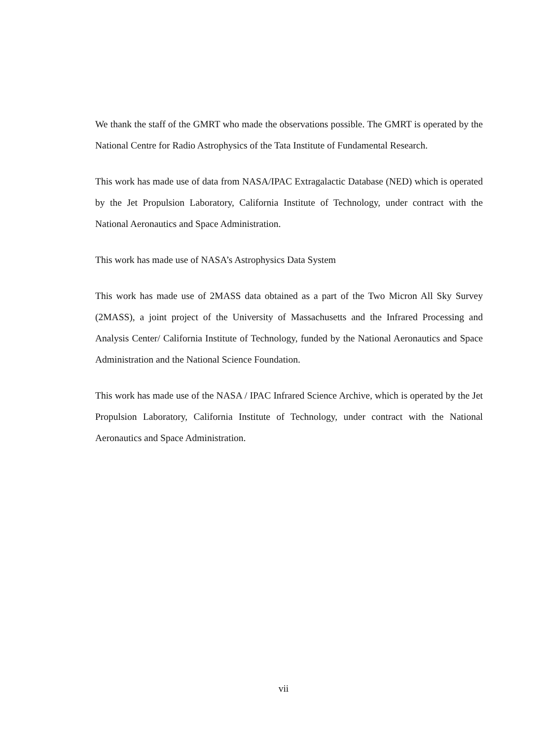We thank the staff of the GMRT who made the observations possible. The GMRT is operated by the National Centre for Radio Astrophysics of the Tata Institute of Fundamental Research.
This work has made use of data from NASA/IPAC Extragalactic Database (NED) which is operated by the Jet Propulsion Laboratory, California Institute of Technology, under contract with the National Aeronautics and Space Administration.
This work has made use of NASA’s Astrophysics Data System
This work has made use of 2MASS data obtained as a part of the Two Micron All Sky Survey (2MASS), a joint project of the University of Massachusetts and the Infrared Processing and Analysis Center/ California Institute of Technology, funded by the National Aeronautics and Space Administration and the National Science Foundation.
This work has made use of the NASA / IPAC Infrared Science Archive, which is operated by the Jet Propulsion Laboratory, California Institute of Technology, under contract with the National Aeronautics and Space Administration.
vii